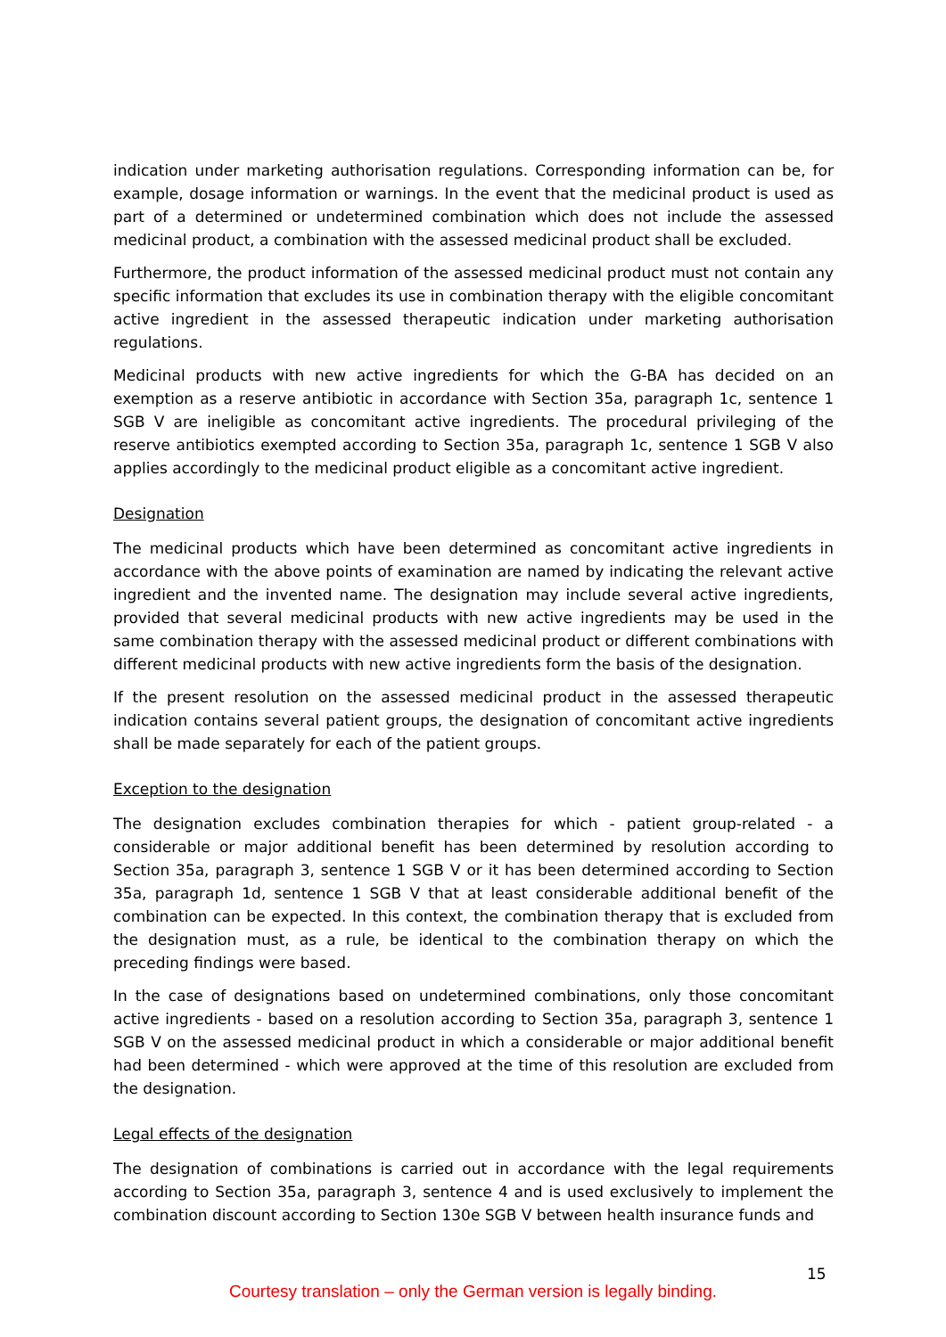indication under marketing authorisation regulations. Corresponding information can be, for example, dosage information or warnings. In the event that the medicinal product is used as part of a determined or undetermined combination which does not include the assessed medicinal product, a combination with the assessed medicinal product shall be excluded.
Furthermore, the product information of the assessed medicinal product must not contain any specific information that excludes its use in combination therapy with the eligible concomitant active ingredient in the assessed therapeutic indication under marketing authorisation regulations.
Medicinal products with new active ingredients for which the G-BA has decided on an exemption as a reserve antibiotic in accordance with Section 35a, paragraph 1c, sentence 1 SGB V are ineligible as concomitant active ingredients. The procedural privileging of the reserve antibiotics exempted according to Section 35a, paragraph 1c, sentence 1 SGB V also applies accordingly to the medicinal product eligible as a concomitant active ingredient.
Designation
The medicinal products which have been determined as concomitant active ingredients in accordance with the above points of examination are named by indicating the relevant active ingredient and the invented name. The designation may include several active ingredients, provided that several medicinal products with new active ingredients may be used in the same combination therapy with the assessed medicinal product or different combinations with different medicinal products with new active ingredients form the basis of the designation.
If the present resolution on the assessed medicinal product in the assessed therapeutic indication contains several patient groups, the designation of concomitant active ingredients shall be made separately for each of the patient groups.
Exception to the designation
The designation excludes combination therapies for which - patient group-related - a considerable or major additional benefit has been determined by resolution according to Section 35a, paragraph 3, sentence 1 SGB V or it has been determined according to Section 35a, paragraph 1d, sentence 1 SGB V that at least considerable additional benefit of the combination can be expected. In this context, the combination therapy that is excluded from the designation must, as a rule, be identical to the combination therapy on which the preceding findings were based.
In the case of designations based on undetermined combinations, only those concomitant active ingredients - based on a resolution according to Section 35a, paragraph 3, sentence 1 SGB V on the assessed medicinal product in which a considerable or major additional benefit had been determined - which were approved at the time of this resolution are excluded from the designation.
Legal effects of the designation
The designation of combinations is carried out in accordance with the legal requirements according to Section 35a, paragraph 3, sentence 4 and is used exclusively to implement the combination discount according to Section 130e SGB V between health insurance funds and
15
Courtesy translation – only the German version is legally binding.